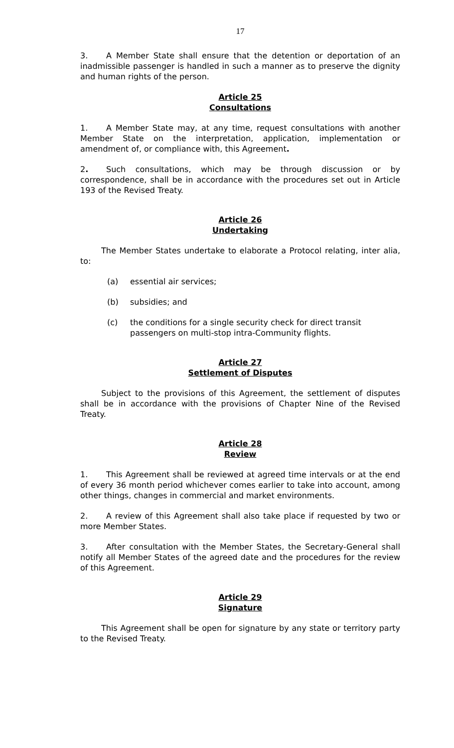17
3. A Member State shall ensure that the detention or deportation of an inadmissible passenger is handled in such a manner as to preserve the dignity and human rights of the person.
Article 25
Consultations
1. A Member State may, at any time, request consultations with another Member State on the interpretation, application, implementation or amendment of, or compliance with, this Agreement.
2. Such consultations, which may be through discussion or by correspondence, shall be in accordance with the procedures set out in Article 193 of the Revised Treaty.
Article 26
Undertaking
The Member States undertake to elaborate a Protocol relating, inter alia, to:
(a) essential air services;
(b) subsidies; and
(c) the conditions for a single security check for direct transit passengers on multi-stop intra-Community flights.
Article 27
Settlement of Disputes
Subject to the provisions of this Agreement, the settlement of disputes shall be in accordance with the provisions of Chapter Nine of the Revised Treaty.
Article 28
Review
1. This Agreement shall be reviewed at agreed time intervals or at the end of every 36 month period whichever comes earlier to take into account, among other things, changes in commercial and market environments.
2. A review of this Agreement shall also take place if requested by two or more Member States.
3. After consultation with the Member States, the Secretary-General shall notify all Member States of the agreed date and the procedures for the review of this Agreement.
Article 29
Signature
This Agreement shall be open for signature by any state or territory party to the Revised Treaty.